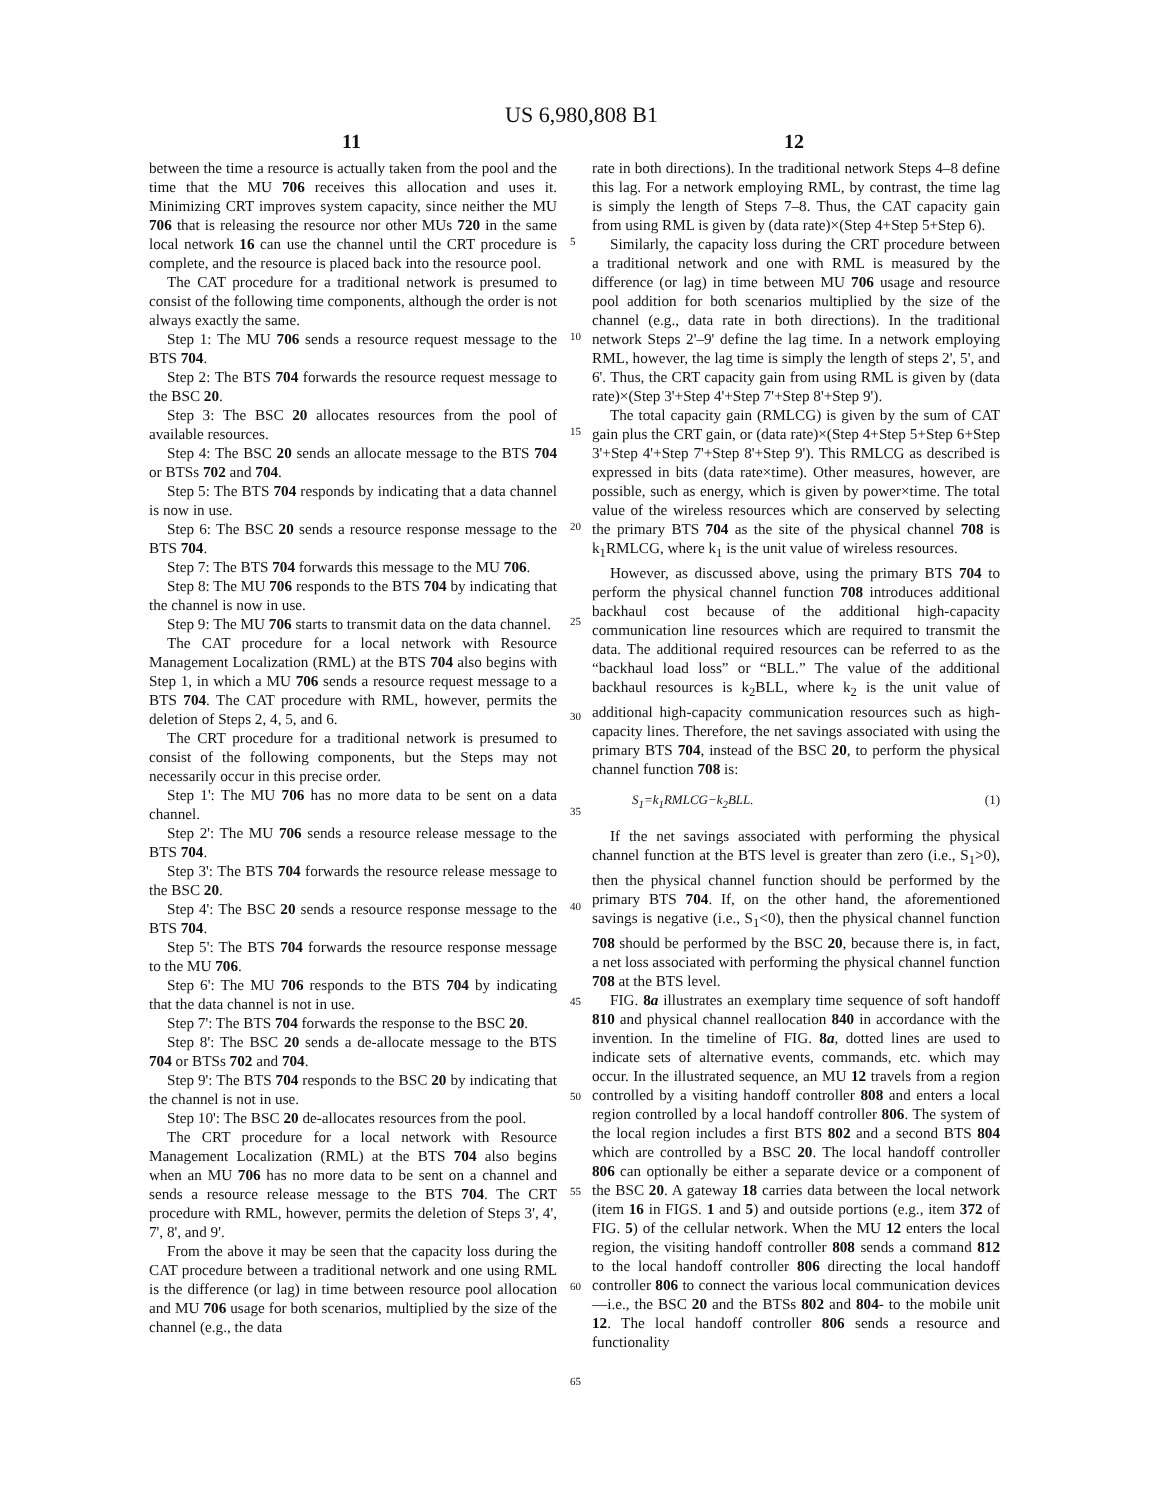US 6,980,808 B1
11 12
between the time a resource is actually taken from the pool and the time that the MU 706 receives this allocation and uses it. Minimizing CRT improves system capacity, since neither the MU 706 that is releasing the resource nor other MUs 720 in the same local network 16 can use the channel until the CRT procedure is complete, and the resource is placed back into the resource pool.
The CAT procedure for a traditional network is presumed to consist of the following time components, although the order is not always exactly the same.
Step 1: The MU 706 sends a resource request message to the BTS 704.
Step 2: The BTS 704 forwards the resource request message to the BSC 20.
Step 3: The BSC 20 allocates resources from the pool of available resources.
Step 4: The BSC 20 sends an allocate message to the BTS 704 or BTSs 702 and 704.
Step 5: The BTS 704 responds by indicating that a data channel is now in use.
Step 6: The BSC 20 sends a resource response message to the BTS 704.
Step 7: The BTS 704 forwards this message to the MU 706.
Step 8: The MU 706 responds to the BTS 704 by indicating that the channel is now in use.
Step 9: The MU 706 starts to transmit data on the data channel.
The CAT procedure for a local network with Resource Management Localization (RML) at the BTS 704 also begins with Step 1, in which a MU 706 sends a resource request message to a BTS 704. The CAT procedure with RML, however, permits the deletion of Steps 2, 4, 5, and 6.
The CRT procedure for a traditional network is presumed to consist of the following components, but the Steps may not necessarily occur in this precise order.
Step 1': The MU 706 has no more data to be sent on a data channel.
Step 2': The MU 706 sends a resource release message to the BTS 704.
Step 3': The BTS 704 forwards the resource release message to the BSC 20.
Step 4': The BSC 20 sends a resource response message to the BTS 704.
Step 5': The BTS 704 forwards the resource response message to the MU 706.
Step 6': The MU 706 responds to the BTS 704 by indicating that the data channel is not in use.
Step 7': The BTS 704 forwards the response to the BSC 20.
Step 8': The BSC 20 sends a de-allocate message to the BTS 704 or BTSs 702 and 704.
Step 9': The BTS 704 responds to the BSC 20 by indicating that the channel is not in use.
Step 10': The BSC 20 de-allocates resources from the pool.
The CRT procedure for a local network with Resource Management Localization (RML) at the BTS 704 also begins when an MU 706 has no more data to be sent on a channel and sends a resource release message to the BTS 704. The CRT procedure with RML, however, permits the deletion of Steps 3', 4', 7', 8', and 9'.
From the above it may be seen that the capacity loss during the CAT procedure between a traditional network and one using RML is the difference (or lag) in time between resource pool allocation and MU 706 usage for both scenarios, multiplied by the size of the channel (e.g., the data
5
10
15
20
25
30
35
40
45
50
55
60
65
rate in both directions). In the traditional network Steps 4–8 define this lag. For a network employing RML, by contrast, the time lag is simply the length of Steps 7–8. Thus, the CAT capacity gain from using RML is given by (data rate)×(Step 4+Step 5+Step 6).
Similarly, the capacity loss during the CRT procedure between a traditional network and one with RML is measured by the difference (or lag) in time between MU 706 usage and resource pool addition for both scenarios multiplied by the size of the channel (e.g., data rate in both directions). In the traditional network Steps 2'–9' define the lag time. In a network employing RML, however, the lag time is simply the length of steps 2', 5', and 6'. Thus, the CRT capacity gain from using RML is given by (data rate)×(Step 3'+Step 4'+Step 7'+Step 8'+Step 9').
The total capacity gain (RMLCG) is given by the sum of CAT gain plus the CRT gain, or (data rate)×(Step 4+Step 5+Step 6+Step 3'+Step 4'+Step 7'+Step 8'+Step 9'). This RMLCG as described is expressed in bits (data rate×time). Other measures, however, are possible, such as energy, which is given by power×time. The total value of the wireless resources which are conserved by selecting the primary BTS 704 as the site of the physical channel 708 is k<sub>1</sub>RMLCG, where k<sub>1</sub> is the unit value of wireless resources.
However, as discussed above, using the primary BTS 704 to perform the physical channel function 708 introduces additional backhaul cost because of the additional high-capacity communication line resources which are required to transmit the data. The additional required resources can be referred to as the “backhaul load loss” or “BLL.” The value of the additional backhaul resources is k<sub>2</sub>BLL, where k<sub>2</sub> is the unit value of additional high-capacity communication resources such as high-capacity lines. Therefore, the net savings associated with using the primary BTS 704, instead of the BSC 20, to perform the physical channel function 708 is:
S<sub>1</sub>=k<sub>1</sub>RMLCG−k<sub>2</sub>BLL. (1)
If the net savings associated with performing the physical channel function at the BTS level is greater than zero (i.e., S<sub>1</sub>>0), then the physical channel function should be performed by the primary BTS 704. If, on the other hand, the aforementioned savings is negative (i.e., S<sub>1</sub><0), then the physical channel function 708 should be performed by the BSC 20, because there is, in fact, a net loss associated with performing the physical channel function 708 at the BTS level.
FIG. 8a illustrates an exemplary time sequence of soft handoff 810 and physical channel reallocation 840 in accordance with the invention. In the timeline of FIG. 8a, dotted lines are used to indicate sets of alternative events, commands, etc. which may occur. In the illustrated sequence, an MU 12 travels from a region controlled by a visiting handoff controller 808 and enters a local region controlled by a local handoff controller 806. The system of the local region includes a first BTS 802 and a second BTS 804 which are controlled by a BSC 20. The local handoff controller 806 can optionally be either a separate device or a component of the BSC 20. A gateway 18 carries data between the local network (item 16 in FIGS. 1 and 5) and outside portions (e.g., item 372 of FIG. 5) of the cellular network. When the MU 12 enters the local region, the visiting handoff controller 808 sends a command 812 to the local handoff controller 806 directing the local handoff controller 806 to connect the various local communication devices—i.e., the BSC 20 and the BTSs 802 and 804- to the mobile unit 12. The local handoff controller 806 sends a resource and functionality